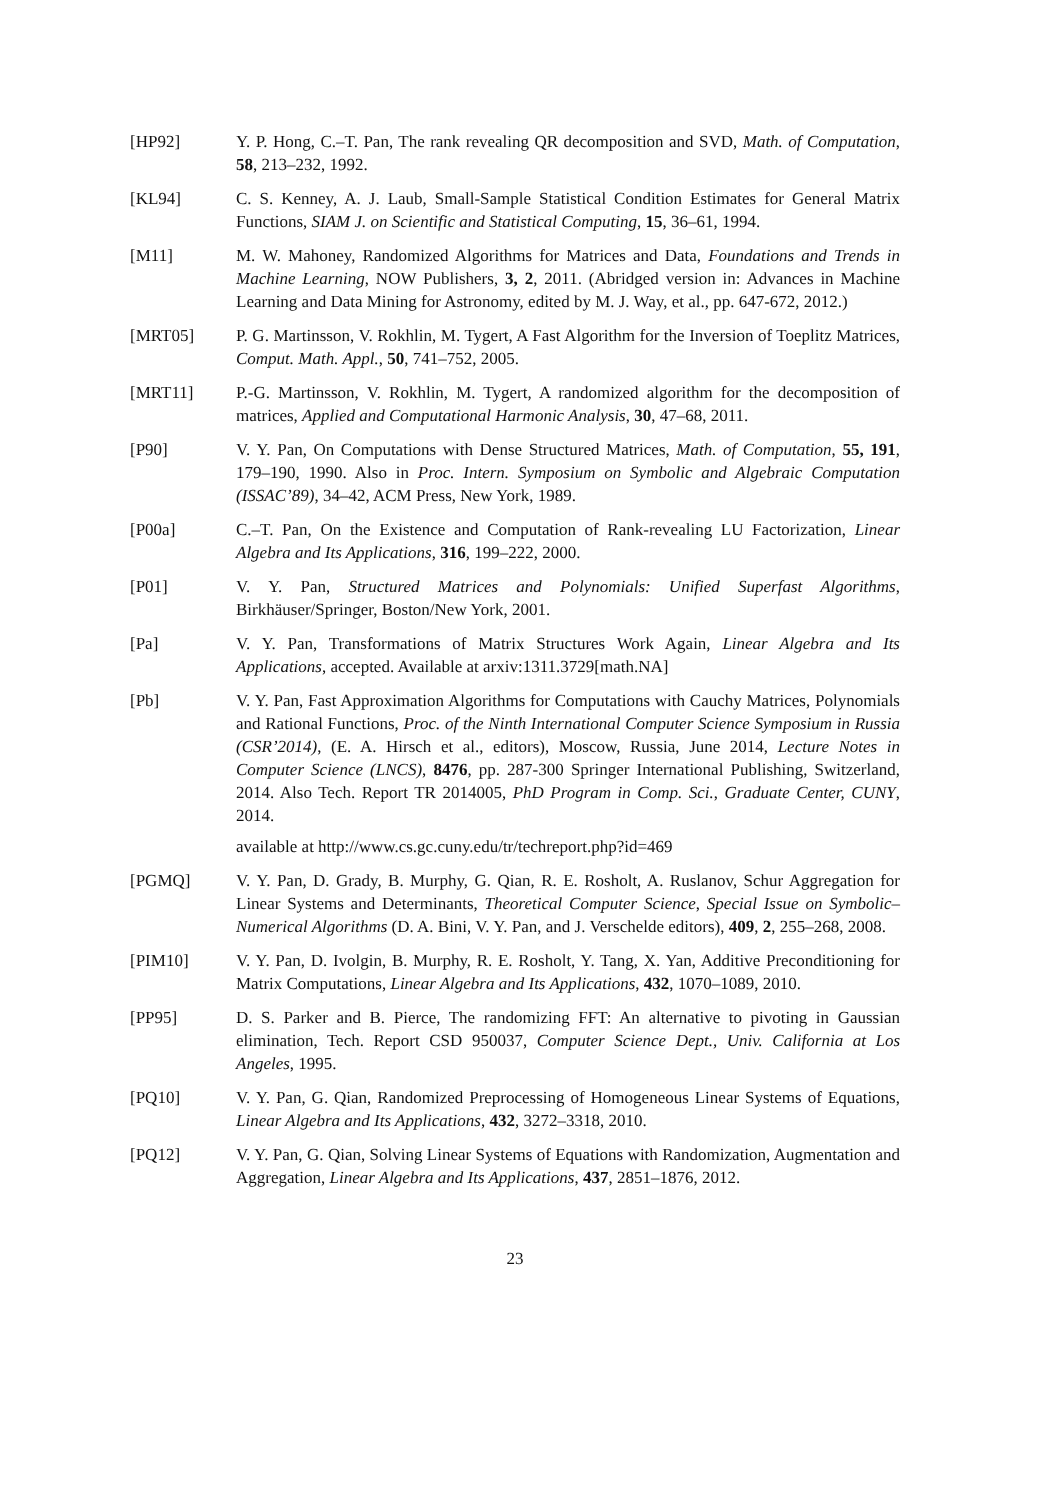[HP92] Y. P. Hong, C.–T. Pan, The rank revealing QR decomposition and SVD, Math. of Computation, 58, 213–232, 1992.
[KL94] C. S. Kenney, A. J. Laub, Small-Sample Statistical Condition Estimates for General Matrix Functions, SIAM J. on Scientific and Statistical Computing, 15, 36–61, 1994.
[M11] M. W. Mahoney, Randomized Algorithms for Matrices and Data, Foundations and Trends in Machine Learning, NOW Publishers, 3, 2, 2011. (Abridged version in: Advances in Machine Learning and Data Mining for Astronomy, edited by M. J. Way, et al., pp. 647-672, 2012.)
[MRT05] P. G. Martinsson, V. Rokhlin, M. Tygert, A Fast Algorithm for the Inversion of Toeplitz Matrices, Comput. Math. Appl., 50, 741–752, 2005.
[MRT11] P.-G. Martinsson, V. Rokhlin, M. Tygert, A randomized algorithm for the decomposition of matrices, Applied and Computational Harmonic Analysis, 30, 47–68, 2011.
[P90] V. Y. Pan, On Computations with Dense Structured Matrices, Math. of Computation, 55, 191, 179–190, 1990. Also in Proc. Intern. Symposium on Symbolic and Algebraic Computation (ISSAC’89), 34–42, ACM Press, New York, 1989.
[P00a] C.–T. Pan, On the Existence and Computation of Rank-revealing LU Factorization, Linear Algebra and Its Applications, 316, 199–222, 2000.
[P01] V. Y. Pan, Structured Matrices and Polynomials: Unified Superfast Algorithms, Birkhäuser/Springer, Boston/New York, 2001.
[Pa] V. Y. Pan, Transformations of Matrix Structures Work Again, Linear Algebra and Its Applications, accepted. Available at arxiv:1311.3729[math.NA]
[Pb] V. Y. Pan, Fast Approximation Algorithms for Computations with Cauchy Matrices, Polynomials and Rational Functions, Proc. of the Ninth International Computer Science Symposium in Russia (CSR’2014), (E. A. Hirsch et al., editors), Moscow, Russia, June 2014, Lecture Notes in Computer Science (LNCS), 8476, pp. 287-300 Springer International Publishing, Switzerland, 2014. Also Tech. Report TR 2014005, PhD Program in Comp. Sci., Graduate Center, CUNY, 2014.
available at http://www.cs.gc.cuny.edu/tr/techreport.php?id=469
[PGMQ] V. Y. Pan, D. Grady, B. Murphy, G. Qian, R. E. Rosholt, A. Ruslanov, Schur Aggregation for Linear Systems and Determinants, Theoretical Computer Science, Special Issue on Symbolic–Numerical Algorithms (D. A. Bini, V. Y. Pan, and J. Verschelde editors), 409, 2, 255–268, 2008.
[PIM10] V. Y. Pan, D. Ivolgin, B. Murphy, R. E. Rosholt, Y. Tang, X. Yan, Additive Preconditioning for Matrix Computations, Linear Algebra and Its Applications, 432, 1070–1089, 2010.
[PP95] D. S. Parker and B. Pierce, The randomizing FFT: An alternative to pivoting in Gaussian elimination, Tech. Report CSD 950037, Computer Science Dept., Univ. California at Los Angeles, 1995.
[PQ10] V. Y. Pan, G. Qian, Randomized Preprocessing of Homogeneous Linear Systems of Equations, Linear Algebra and Its Applications, 432, 3272–3318, 2010.
[PQ12] V. Y. Pan, G. Qian, Solving Linear Systems of Equations with Randomization, Augmentation and Aggregation, Linear Algebra and Its Applications, 437, 2851–1876, 2012.
23